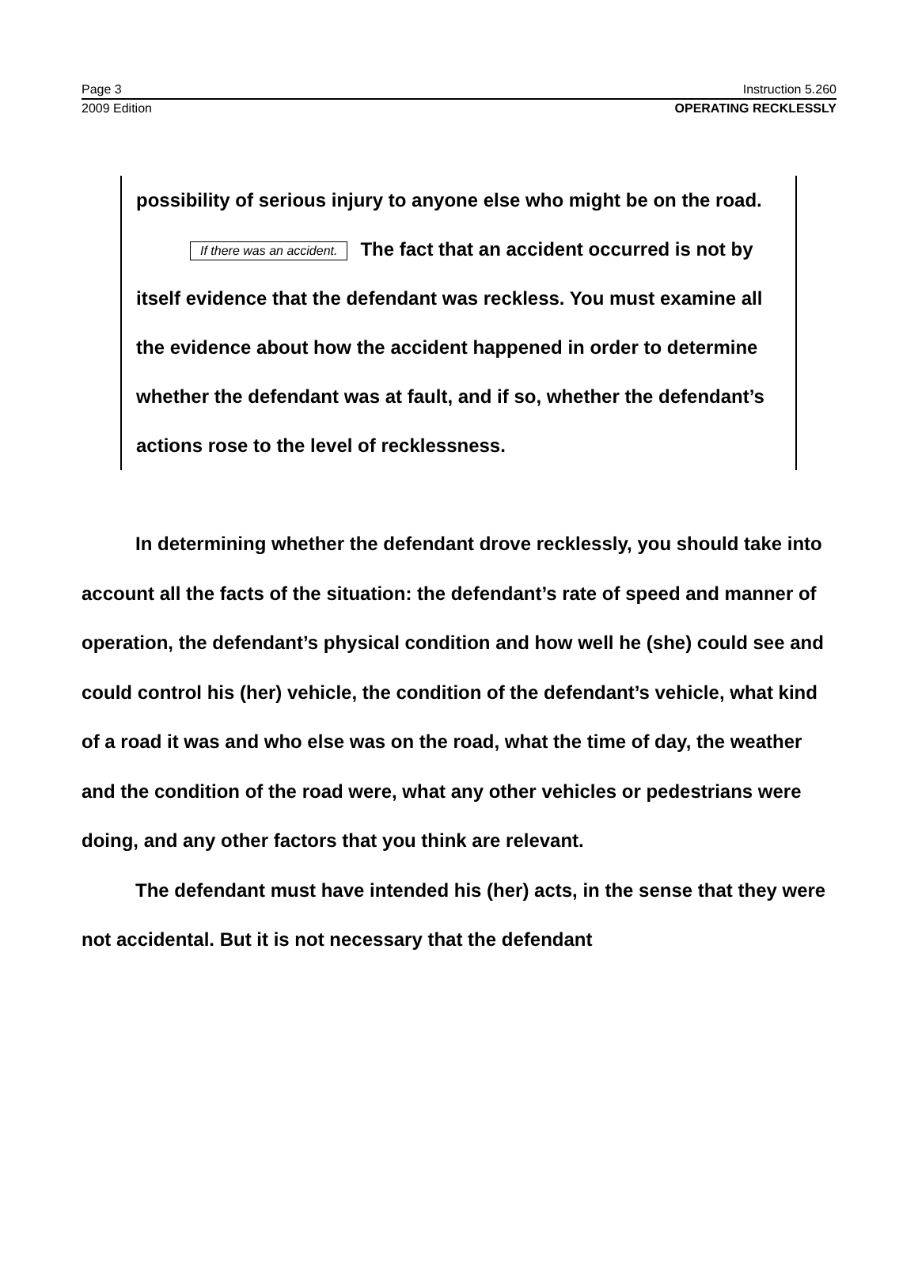Page 3 Instruction 5.260
2009 Edition OPERATING RECKLESSLY
possibility of serious injury to anyone else who might be on the road.
If there was an accident. The fact that an accident occurred is not by itself evidence that the defendant was reckless. You must examine all the evidence about how the accident happened in order to determine whether the defendant was at fault, and if so, whether the defendant’s actions rose to the level of recklessness.
In determining whether the defendant drove recklessly, you should take into account all the facts of the situation: the defendant’s rate of speed and manner of operation, the defendant’s physical condition and how well he (she) could see and could control his (her) vehicle, the condition of the defendant’s vehicle, what kind of a road it was and who else was on the road, what the time of day, the weather and the condition of the road were, what any other vehicles or pedestrians were doing, and any other factors that you think are relevant.
The defendant must have intended his (her) acts, in the sense that they were not accidental. But it is not necessary that the defendant